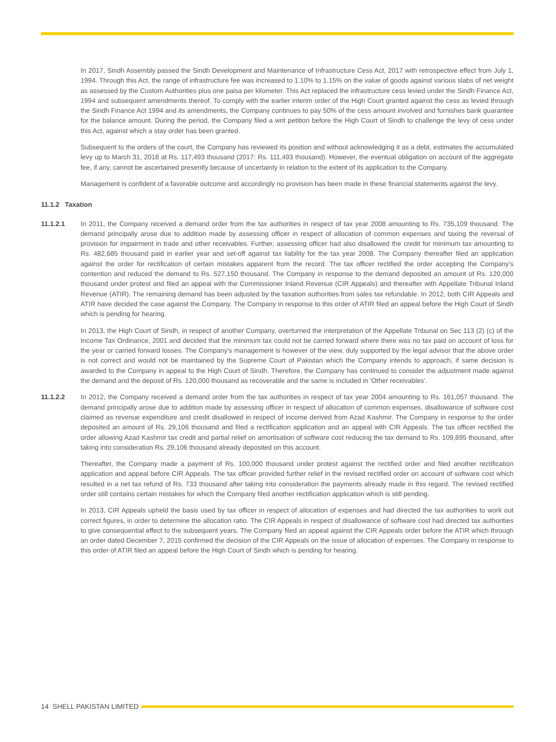In 2017, Sindh Assembly passed the Sindh Development and Maintenance of Infrastructure Cess Act, 2017 with retrospective effect from July 1, 1994. Through this Act, the range of infrastructure fee was increased to 1.10% to 1.15% on the value of goods against various slabs of net weight as assessed by the Custom Authorities plus one paisa per kilometer. This Act replaced the infrastructure cess levied under the Sindh Finance Act, 1994 and subsequent amendments thereof. To comply with the earlier interim order of the High Court granted against the cess as levied through the Sindh Finance Act 1994 and its amendments, the Company continues to pay 50% of the cess amount involved and furnishes bank guarantee for the balance amount. During the period, the Company filed a writ petition before the High Court of Sindh to challenge the levy of cess under this Act, against which a stay order has been granted.
Subsequent to the orders of the court, the Company has reviewed its position and without acknowledging it as a debt, estimates the accumulated levy up to March 31, 2018 at Rs. 117,493 thousand (2017: Rs. 111,493 thousand). However, the eventual obligation on account of the aggregate fee, if any, cannot be ascertained presently because of uncertainty in relation to the extent of its application to the Company.
Management is confident of a favorable outcome and accordingly no provision has been made in these financial statements against the levy.
11.1.2 Taxation
11.1.2.1 In 2011, the Company received a demand order from the tax authorities in respect of tax year 2008 amounting to Rs. 735,109 thousand. The demand principally arose due to addition made by assessing officer in respect of allocation of common expenses and taxing the reversal of provision for impairment in trade and other receivables. Further, assessing officer had also disallowed the credit for minimum tax amounting to Rs. 482,685 thousand paid in earlier year and set-off against tax liability for the tax year 2008. The Company thereafter filed an application against the order for rectification of certain mistakes apparent from the record. The tax officer rectified the order accepting the Company's contention and reduced the demand to Rs. 527,150 thousand. The Company in response to the demand deposited an amount of Rs. 120,000 thousand under protest and filed an appeal with the Commissioner Inland Revenue (CIR Appeals) and thereafter with Appellate Tribunal Inland Revenue (ATIR). The remaining demand has been adjusted by the taxation authorities from sales tax refundable. In 2012, both CIR Appeals and ATIR have decided the case against the Company. The Company in response to this order of ATIR filed an appeal before the High Court of Sindh which is pending for hearing.
In 2013, the High Court of Sindh, in respect of another Company, overturned the interpretation of the Appellate Tribunal on Sec 113 (2) (c) of the Income Tax Ordinance, 2001 and decided that the minimum tax could not be carried forward where there was no tax paid on account of loss for the year or carried forward losses. The Company's management is however of the view, duly supported by the legal advisor that the above order is not correct and would not be maintained by the Supreme Court of Pakistan which the Company intends to approach, if same decision is awarded to the Company in appeal to the High Court of Sindh. Therefore, the Company has continued to consider the adjustment made against the demand and the deposit of Rs. 120,000 thousand as recoverable and the same is included in 'Other receivables'.
11.1.2.2 In 2012, the Company received a demand order from the tax authorities in respect of tax year 2004 amounting to Rs. 161,057 thousand. The demand principally arose due to addition made by assessing officer in respect of allocation of common expenses, disallowance of software cost claimed as revenue expenditure and credit disallowed in respect of income derived from Azad Kashmir. The Company in response to the order deposited an amount of Rs. 29,106 thousand and filed a rectification application and an appeal with CIR Appeals. The tax officer rectified the order allowing Azad Kashmir tax credit and partial relief on amortisation of software cost reducing the tax demand to Rs. 109,895 thousand, after taking into consideration Rs. 29,106 thousand already deposited on this account.
Thereafter, the Company made a payment of Rs. 100,000 thousand under protest against the rectified order and filed another rectification application and appeal before CIR Appeals. The tax officer provided further relief in the revised rectified order on account of software cost which resulted in a net tax refund of Rs. 733 thousand after taking into consideration the payments already made in this regard. The revised rectified order still contains certain mistakes for which the Company filed another rectification application which is still pending.
In 2013, CIR Appeals upheld the basis used by tax officer in respect of allocation of expenses and had directed the tax authorities to work out correct figures, in order to determine the allocation ratio. The CIR Appeals in respect of disallowance of software cost had directed tax authorities to give consequential effect to the subsequent years. The Company filed an appeal against the CIR Appeals order before the ATIR which through an order dated December 7, 2015 confirmed the decision of the CIR Appeals on the issue of allocation of expenses. The Company in response to this order of ATIR filed an appeal before the High Court of Sindh which is pending for hearing.
14 SHELL PAKISTAN LIMITED